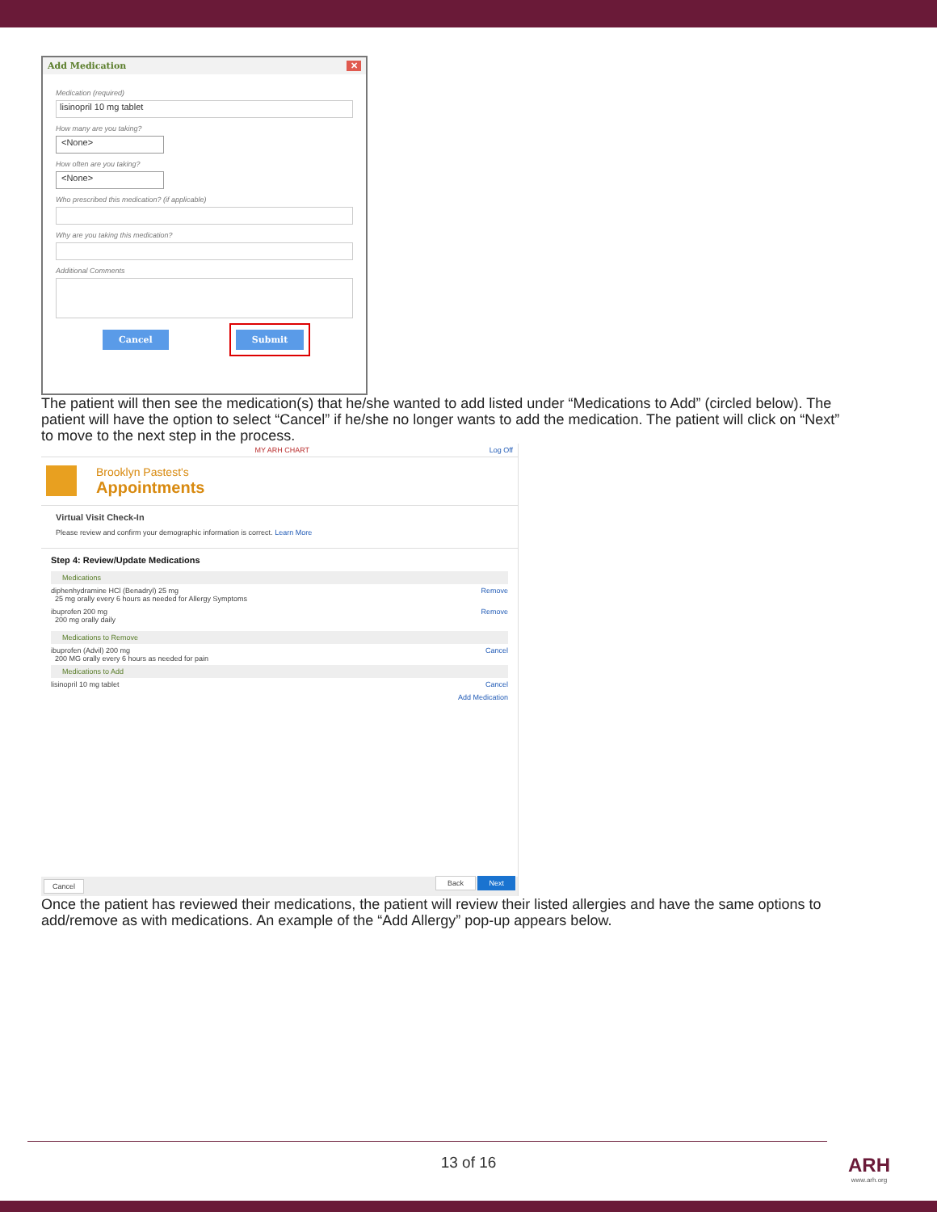Add Medication ✕
Medication (required)
lisinopril 10 mg tablet
How many are you taking?
<None>
How often are you taking?
<None>
Who prescribed this medication? (if applicable)
Why are you taking this medication?
Additional Comments
Cancel Submit
The patient will then see the medication(s) that he/she wanted to add listed under “Medications to Add” (circled below). The patient will have the option to select “Cancel” if he/she no longer wants to add the medication. The patient will click on “Next” to move to the next step in the process.
MY ARH CHART Log Off
Brooklyn Pastest's
Appointments
Virtual Visit Check-In
Please review and confirm your demographic information is correct. Learn More
Step 4: Review/Update Medications
Medications
diphenhydramine HCl (Benadryl) 25 mg
25 mg orally every 6 hours as needed for Allergy Symptoms Remove
ibuprofen 200 mg
200 mg orally daily Remove
Medications to Remove
ibuprofen (Advil) 200 mg
200 MG orally every 6 hours as needed for pain Cancel
Medications to Add
lisinopril 10 mg tablet Cancel
Add Medication
Cancel Back Next
Once the patient has reviewed their medications, the patient will review their listed allergies and have the same options to add/remove as with medications. An example of the “Add Allergy” pop-up appears below.
13 of 16
ARH
www.arh.org